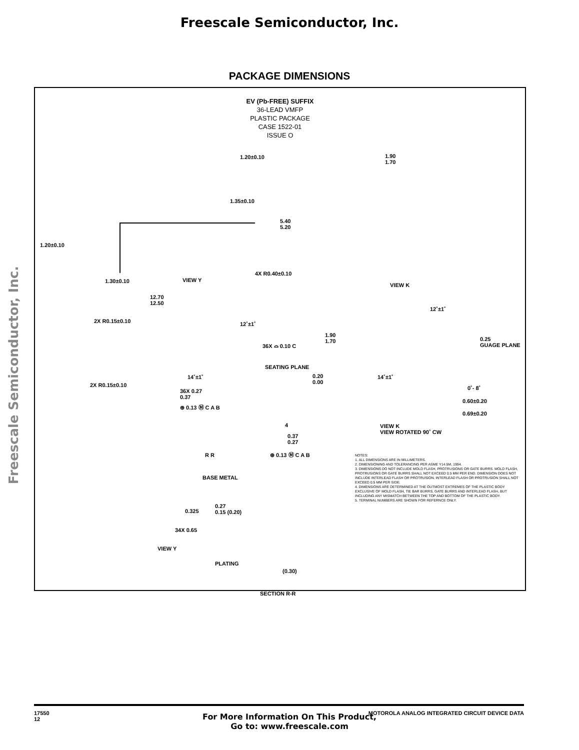Freescale Semiconductor, Inc.
PACKAGE DIMENSIONS
Freescale Semiconductor, Inc.
EV (Pb-FREE) SUFFIX
36-LEAD VMFP
PLASTIC PACKAGE
CASE 1522-01
ISSUE O
1.20±0.10
1.35±0.10
5.40
5.20
1.20±0.10
1.30±0.10 VIEW Y
4X R0.40±0.10
12.70
12.50
1.90
1.70
VIEW K
2X R0.15±0.10 12˚±1˚
36X ⌓ 0.10 C
SEATING PLANE
14˚±1˚
2X R0.15±0.10
36X 0.27
0.37
⊕ 0.13 Ⓜ C A B
12˚±1˚
1.90
1.70
0.25
GUAGE PLANE
0.20
0.00
14˚±1˚
0˚- 8˚
0.60±0.20
0.69±0.20
VIEW K
VIEW ROTATED 90˚ CW
4
0.37
0.27
⊕ 0.13 Ⓜ C A B
R R
BASE METAL
0.27
0.15 (0.20)
0.325
34X 0.65
VIEW Y
PLATING
(0.30)
SECTION R-R
NOTES:
1. ALL DIMENSIONS ARE IN MILLIMETERS.
2. DIMENSIONING AND TOLERANCING PER ASME Y14.5M, 1994.
3. DIMENSIONS DO NOT INCLUDE MOLD FLASH, PROTRUSIONS OR GATE BURRS. MOLD FLASH, PROTRUSIONS OR GATE BURRS SHALL NOT EXCEED 0.5 MM PER END. DIMENSION DOES NOT INCLUDE INTERLEAD FLASH OR PROTRUSION. INTERLEAD FLASH OR PROTRUSION SHALL NOT EXCEED 0.5 MM PER SIDE.
4. DIMENSIONS ARE DETERMINED AT THE OUTMOST EXTREMES OF THE PLASTIC BODY EXCLUSIVE OF MOLD FLASH, TIE BAR BURRS, GATE BURRS AND INTERLEAD FLASH, BUT INCLUDING ANY MISMATCH BETWEEN THE TOP AND BOTTOM OF THE PLASTIC BODY.
5. TERMINAL NUMBERS ARE SHOWN FOR REFERNCE ONLY.
17550
12
MOTOROLA ANALOG INTEGRATED CIRCUIT DEVICE DATA
For More Information On This Product,
Go to: www.freescale.com